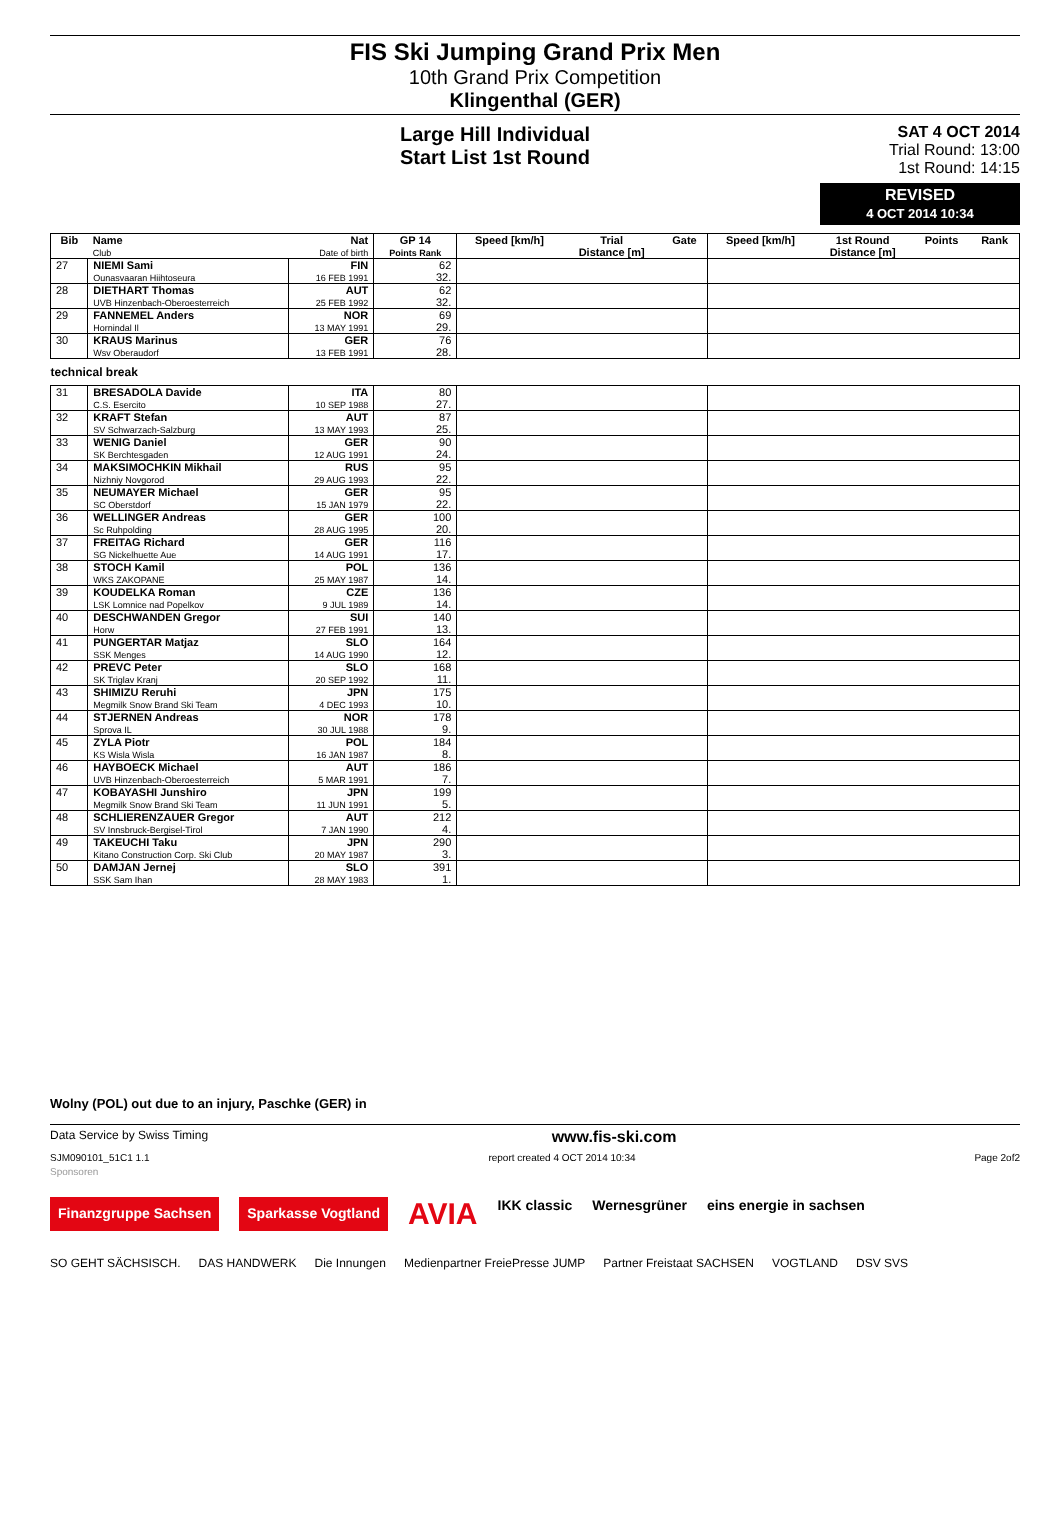FIS Ski Jumping Grand Prix Men
10th Grand Prix Competition
Klingenthal (GER)
Large Hill Individual
Start List 1st Round
SAT 4 OCT 2014
Trial Round: 13:00
1st Round: 14:15
REVISED
4 OCT 2014 10:34
| Bib | Name Club | Nat Date of birth | GP 14 Points Rank | Speed [km/h] | Trial Distance [m] | Gate | Speed [km/h] | 1st Round Distance [m] | Points | Rank |
| --- | --- | --- | --- | --- | --- | --- | --- | --- | --- | --- |
| 27 | NIEMI Sami Ounasvaaran Hiihtoseura | FIN 16 FEB 1991 | 62 32. | | | | | | | |
| 28 | DIETHART Thomas UVB Hinzenbach-Oberoesterreich | AUT 25 FEB 1992 | 62 32. | | | | | | | |
| 29 | FANNEMEL Anders Hornindal Il | NOR 13 MAY 1991 | 69 29. | | | | | | | |
| 30 | KRAUS Marinus Wsv Oberaudorf | GER 13 FEB 1991 | 76 28. | | | | | | | |
| technical break | | | | | | | | | | |
| 31 | BRESADOLA Davide C.S. Esercito | ITA 10 SEP 1988 | 80 27. | | | | | | | |
| 32 | KRAFT Stefan SV Schwarzach-Salzburg | AUT 13 MAY 1993 | 87 25. | | | | | | | |
| 33 | WENIG Daniel SK Berchtesgaden | GER 12 AUG 1991 | 90 24. | | | | | | | |
| 34 | MAKSIMOCHKIN Mikhail Nizhniy Novgorod | RUS 29 AUG 1993 | 95 22. | | | | | | | |
| 35 | NEUMAYER Michael SC Oberstdorf | GER 15 JAN 1979 | 95 22. | | | | | | | |
| 36 | WELLINGER Andreas Sc Ruhpolding | GER 28 AUG 1995 | 100 20. | | | | | | | |
| 37 | FREITAG Richard SG Nickelhuette Aue | GER 14 AUG 1991 | 116 17. | | | | | | | |
| 38 | STOCH Kamil WKS ZAKOPANE | POL 25 MAY 1987 | 136 14. | | | | | | | |
| 39 | KOUDELKA Roman LSK Lomnice nad Popelkov | CZE 9 JUL 1989 | 136 14. | | | | | | | |
| 40 | DESCHWANDEN Gregor Horw | SUI 27 FEB 1991 | 140 13. | | | | | | | |
| 41 | PUNGERTAR Matjaz SSK Menges | SLO 14 AUG 1990 | 164 12. | | | | | | | |
| 42 | PREVC Peter SK Triglav Kranj | SLO 20 SEP 1992 | 168 11. | | | | | | | |
| 43 | SHIMIZU Reruhi Megmilk Snow Brand Ski Team | JPN 4 DEC 1993 | 175 10. | | | | | | | |
| 44 | STJERNEN Andreas Sprova IL | NOR 30 JUL 1988 | 178 9. | | | | | | | |
| 45 | ZYLA Piotr KS Wisla Wisla | POL 16 JAN 1987 | 184 8. | | | | | | | |
| 46 | HAYBOECK Michael UVB Hinzenbach-Oberoesterreich | AUT 5 MAR 1991 | 186 7. | | | | | | | |
| 47 | KOBAYASHI Junshiro Megmilk Snow Brand Ski Team | JPN 11 JUN 1991 | 199 5. | | | | | | | |
| 48 | SCHLIERENZAUER Gregor SV Innsbruck-Bergisel-Tirol | AUT 7 JAN 1990 | 212 4. | | | | | | | |
| 49 | TAKEUCHI Taku Kitano Construction Corp. Ski Club | JPN 20 MAY 1987 | 290 3. | | | | | | | |
| 50 | DAMJAN Jernej SSK Sam Ihan | SLO 28 MAY 1983 | 391 1. | | | | | | | |
Wolny (POL) out due to an injury, Paschke (GER) in
Data Service by Swiss Timing www.fis-ski.com
SJM090101_51C1 1.1 report created 4 OCT 2014 10:34 Page 2of2
Sponsoren
Finanzgruppe Sachsen Sparkasse Vogtland AVIA IKK classic Wernesgrüner eins energie in sachsen
SO GEHT SÄCHSISCH. DAS HANDWERK Die Innungen Medienpartner FreiePresse JUMP Partner Freistaat SACHSEN VOGTLAND DSV SVS